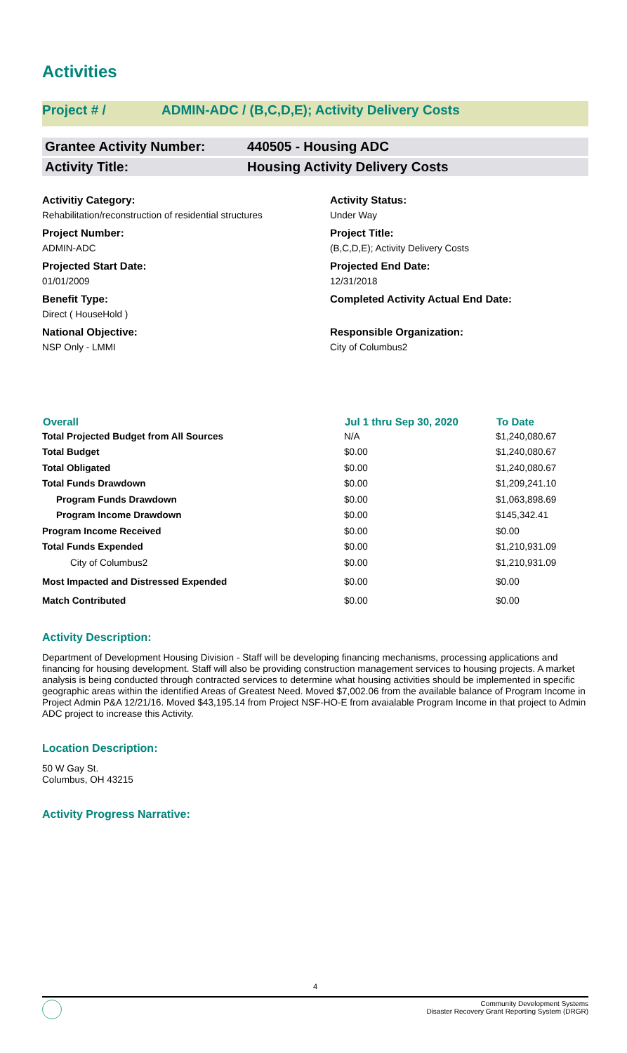Activities
Project # / ADMIN-ADC / (B,C,D,E); Activity Delivery Costs
Grantee Activity Number: 440505 - Housing ADC
Activity Title: Housing Activity Delivery Costs
Activitiy Category:
Rehabilitation/reconstruction of residential structures
Activity Status:
Under Way
Project Number:
ADMIN-ADC
Project Title:
(B,C,D,E); Activity Delivery Costs
Projected Start Date:
01/01/2009
Projected End Date:
12/31/2018
Benefit Type:
Direct ( HouseHold )
Completed Activity Actual End Date:
National Objective:
NSP Only - LMMI
Responsible Organization:
City of Columbus2
| Overall | Jul 1 thru Sep 30, 2020 | To Date |
| --- | --- | --- |
| Total Projected Budget from All Sources | N/A | $1,240,080.67 |
| Total Budget | $0.00 | $1,240,080.67 |
| Total Obligated | $0.00 | $1,240,080.67 |
| Total Funds Drawdown | $0.00 | $1,209,241.10 |
| Program Funds Drawdown | $0.00 | $1,063,898.69 |
| Program Income Drawdown | $0.00 | $145,342.41 |
| Program Income Received | $0.00 | $0.00 |
| Total Funds Expended | $0.00 | $1,210,931.09 |
| City of Columbus2 | $0.00 | $1,210,931.09 |
| Most Impacted and Distressed Expended | $0.00 | $0.00 |
| Match Contributed | $0.00 | $0.00 |
Activity Description:
Department of Development Housing Division - Staff will be developing financing mechanisms, processing applications and financing for housing development. Staff will also be providing construction management services to housing projects. A market analysis is being conducted through contracted services to determine what housing activities should be implemented in specific geographic areas within the identified Areas of Greatest Need. Moved $7,002.06 from the available balance of Program Income in Project Admin P&A 12/21/16. Moved $43,195.14 from Project NSF-HO-E from avaialable Program Income in that project to Admin ADC project to increase this Activity.
Location Description:
50 W Gay St.
Columbus, OH 43215
Activity Progress Narrative:
4
Community Development Systems
Disaster Recovery Grant Reporting System (DRGR)